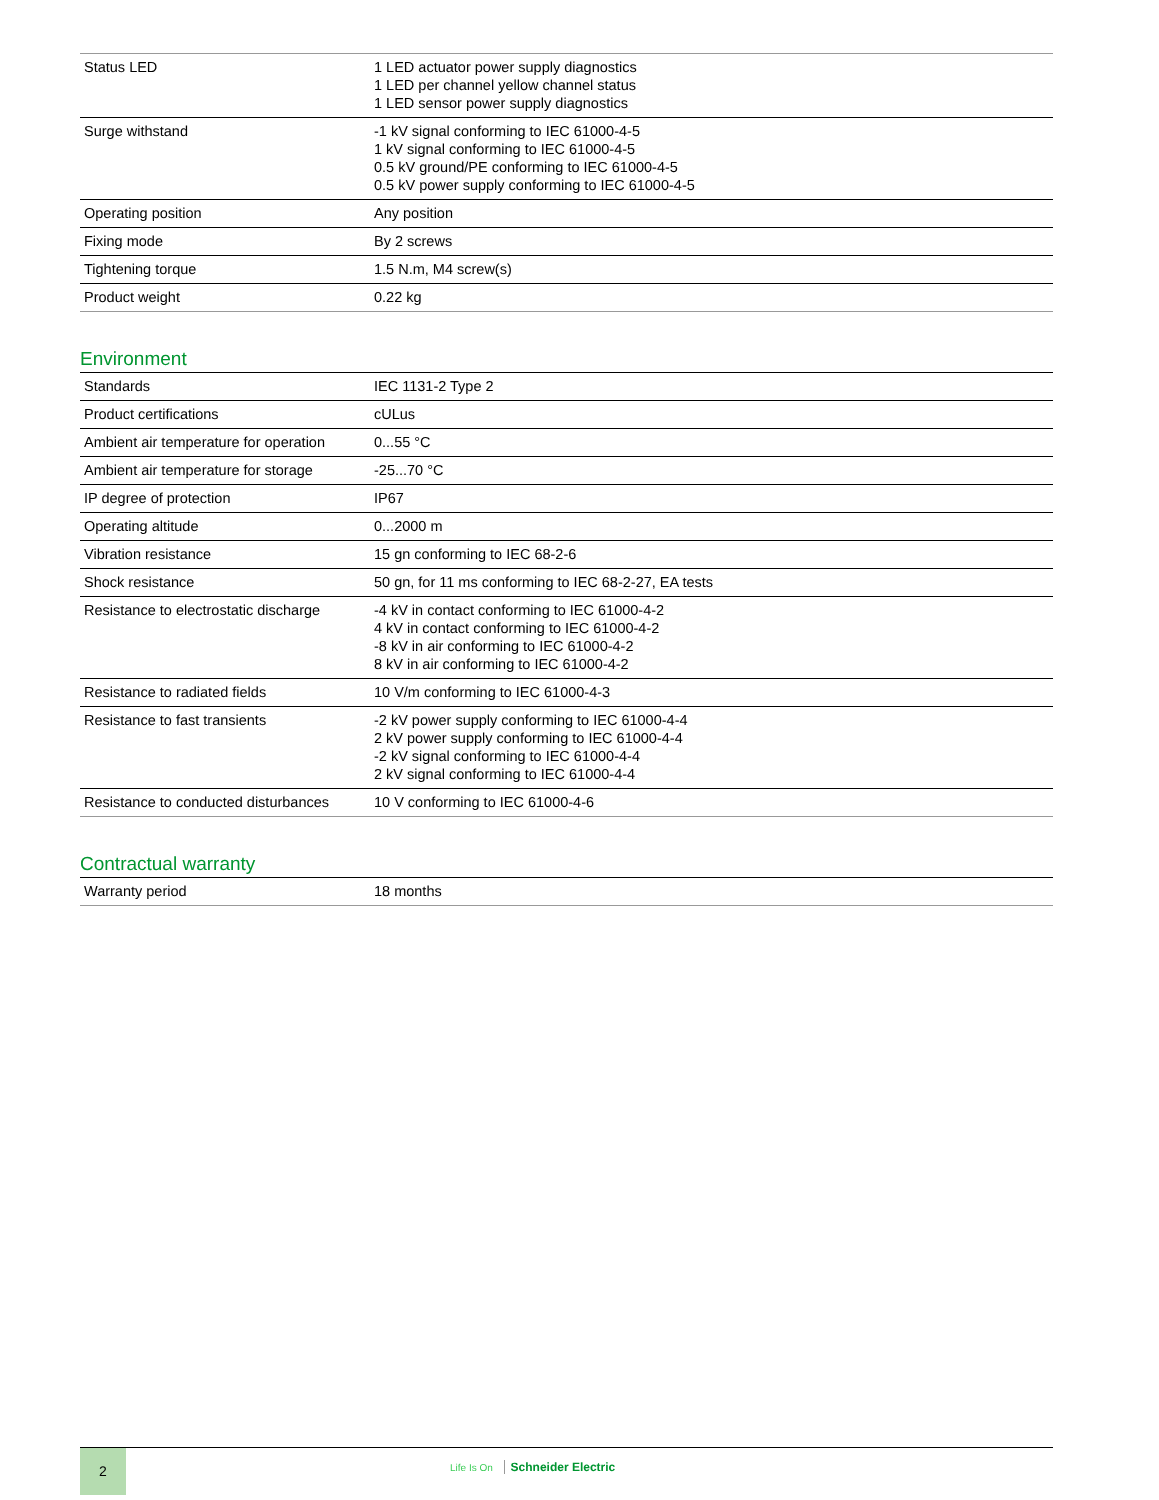| Status LED | 1 LED actuator power supply diagnostics 1 LED per channel yellow channel status 1 LED sensor power supply diagnostics |
| Surge withstand | -1 kV signal conforming to IEC 61000-4-5 1 kV signal conforming to IEC 61000-4-5 0.5 kV ground/PE conforming to IEC 61000-4-5 0.5 kV power supply conforming to IEC 61000-4-5 |
| Operating position | Any position |
| Fixing mode | By 2 screws |
| Tightening torque | 1.5 N.m, M4 screw(s) |
| Product weight | 0.22 kg |
Environment
| Standards | IEC 1131-2 Type 2 |
| Product certifications | cULus |
| Ambient air temperature for operation | 0...55 °C |
| Ambient air temperature for storage | -25...70 °C |
| IP degree of protection | IP67 |
| Operating altitude | 0...2000 m |
| Vibration resistance | 15 gn conforming to IEC 68-2-6 |
| Shock resistance | 50 gn, for 11 ms conforming to IEC 68-2-27, EA tests |
| Resistance to electrostatic discharge | -4 kV in contact conforming to IEC 61000-4-2 4 kV in contact conforming to IEC 61000-4-2 -8 kV in air conforming to IEC 61000-4-2 8 kV in air conforming to IEC 61000-4-2 |
| Resistance to radiated fields | 10 V/m conforming to IEC 61000-4-3 |
| Resistance to fast transients | -2 kV power supply conforming to IEC 61000-4-4 2 kV power supply conforming to IEC 61000-4-4 -2 kV signal conforming to IEC 61000-4-4 2 kV signal conforming to IEC 61000-4-4 |
| Resistance to conducted disturbances | 10 V conforming to IEC 61000-4-6 |
Contractual warranty
| Warranty period | 18 months |
2
Life Is On Schneider Electric